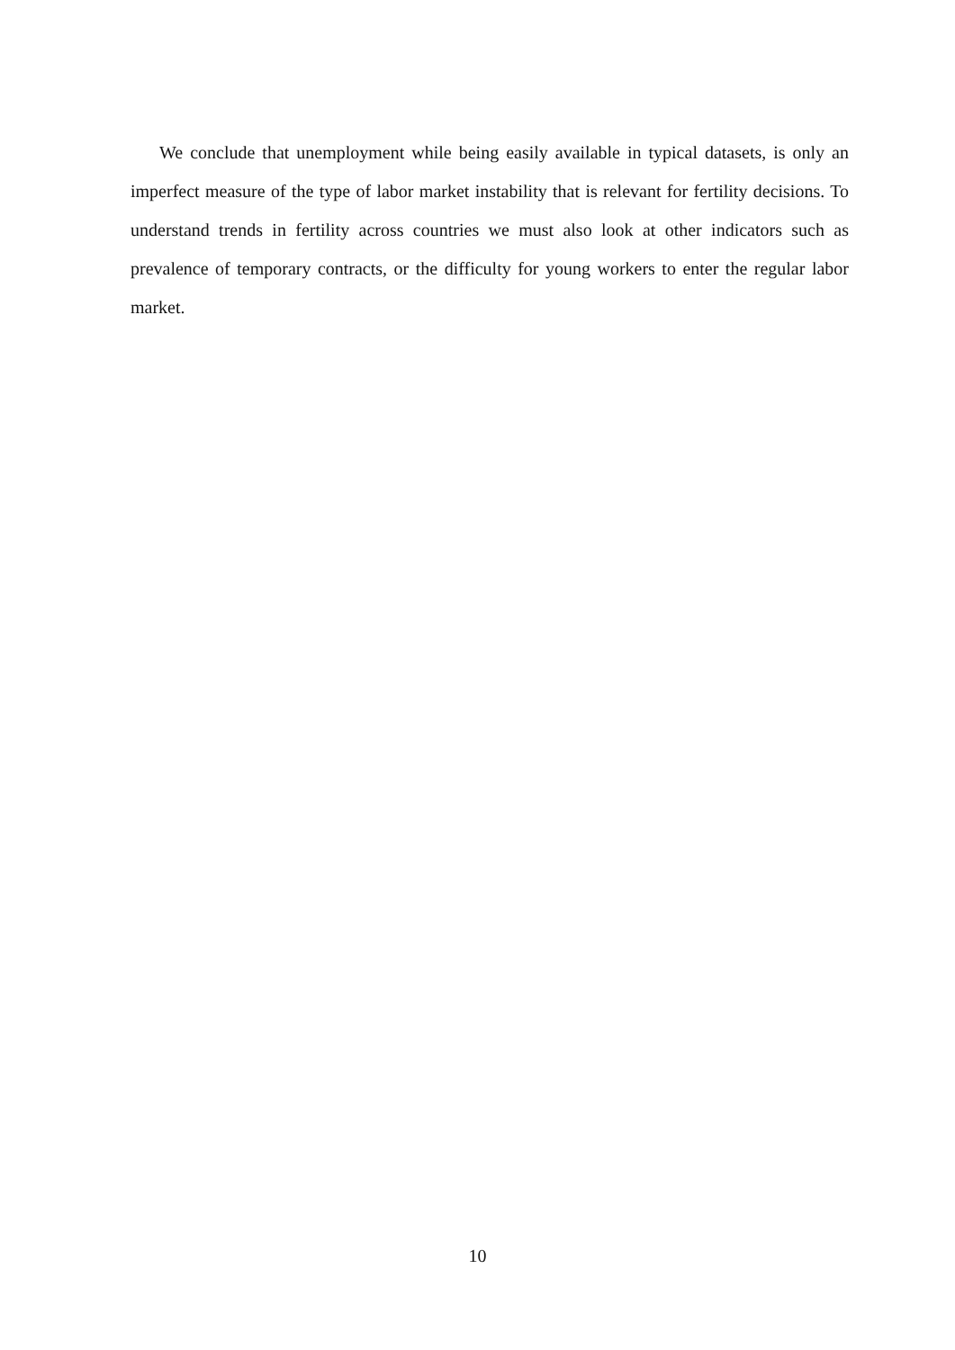We conclude that unemployment while being easily available in typical datasets, is only an imperfect measure of the type of labor market instability that is relevant for fertility decisions. To understand trends in fertility across countries we must also look at other indicators such as prevalence of temporary contracts, or the difficulty for young workers to enter the regular labor market.
10